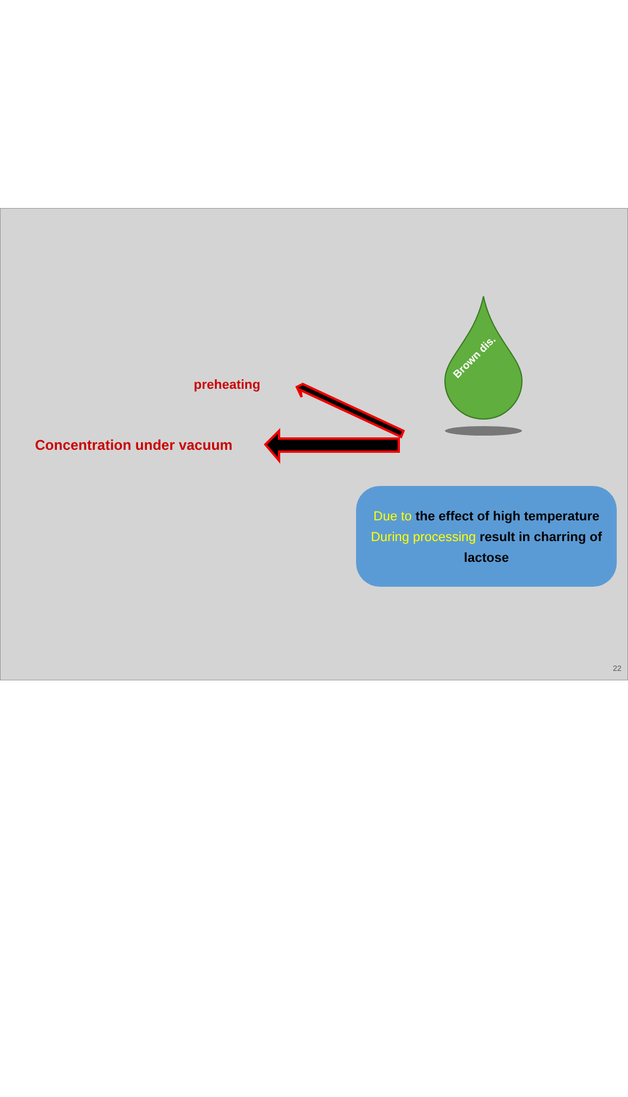preheating
Concentration under vacuum
Brown dis.
Due to the effect of high temperature During processing result in charring of lactose
22